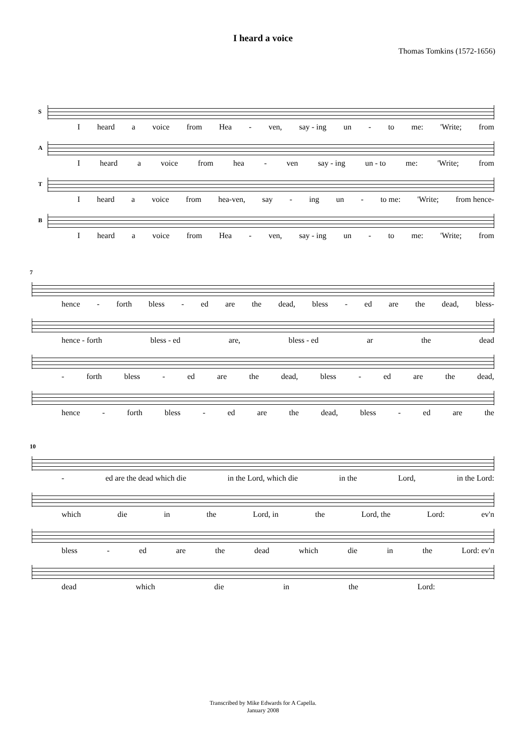I heard a voice
Thomas Tomkins (1572-1656)
S
Iheard a voice from Hea - ven, say - ing un - to me: 'Write; from
A
Iheard a voice from hea - ven say - ing un - to me: 'Write; from
T
Iheard a voice from hea-ven, say - ing un - to me: 'Write; from hence-
B
Iheard a voice from Hea - ven, say - ing un - to me: 'Write; from
7
hence - forth bless - ed are the dead, bless - ed are the dead, bless-
hence - forth bless - ed are, bless - ed ar the dead
- forth bless - ed are the dead, bless - ed are the dead,
hence - forth bless - ed are the dead, bless - ed are the
10
- ed are the dead which die in the Lord, which die in the Lord, in the Lord:
which die in the Lord, in the Lord, the Lord: ev'n
bless - ed are the dead which die in the Lord: ev'n
dead which die in the Lord:
Transcribed by Mike Edwards for A Capella.
January 2008